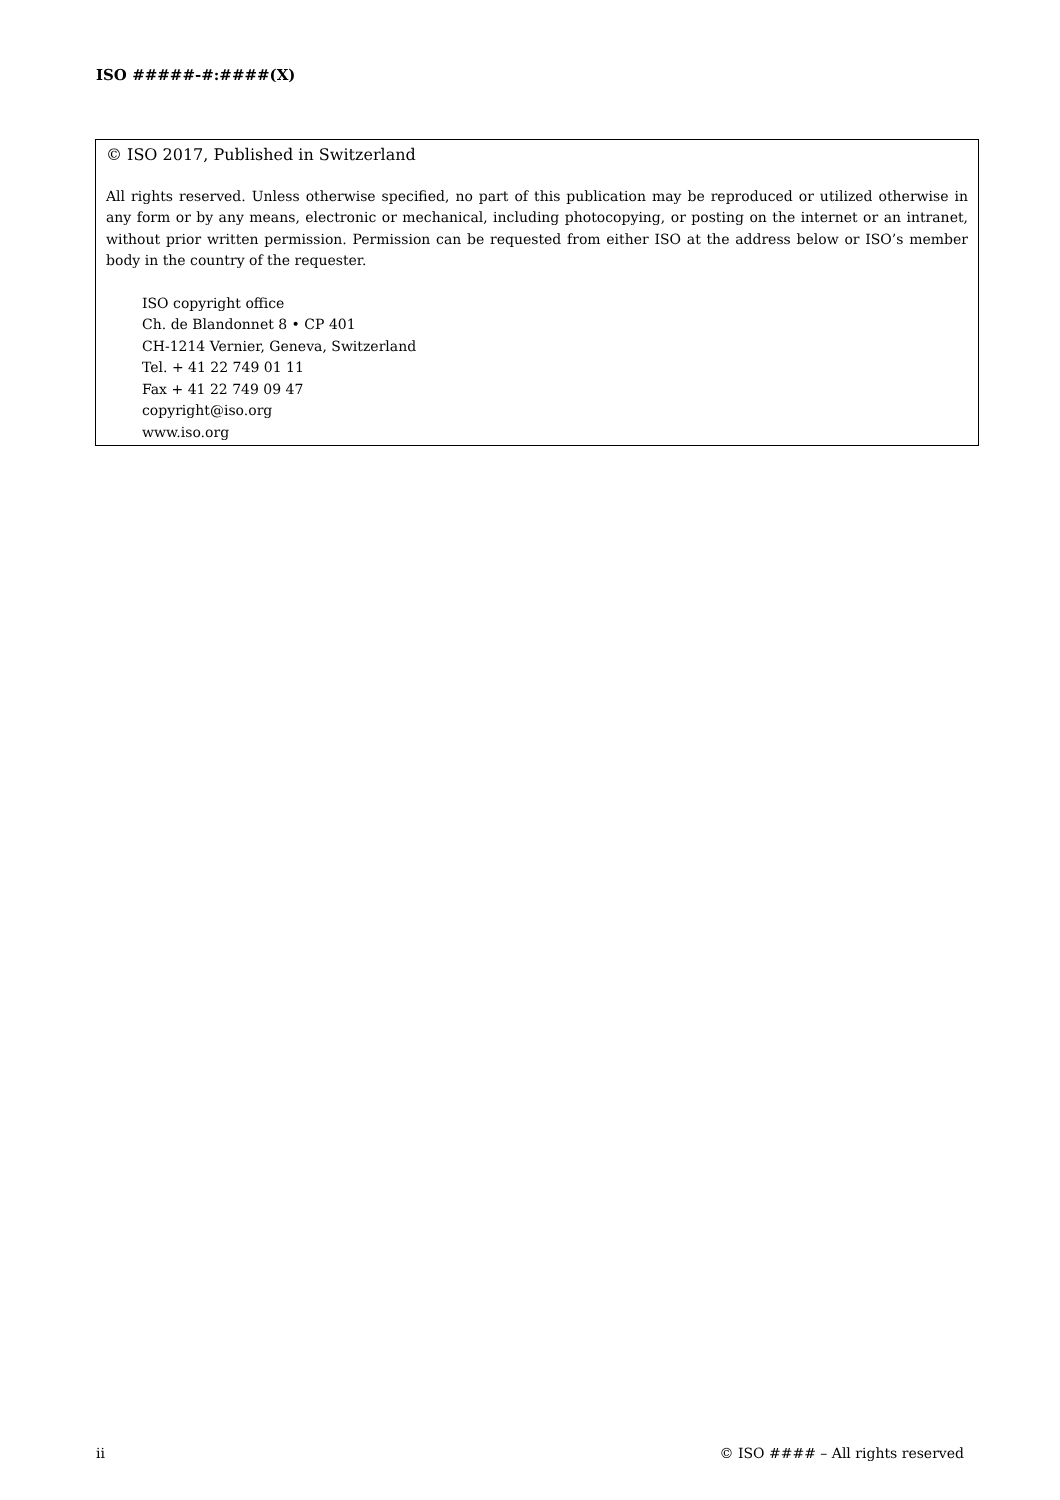ISO #####-#:####(X)
© ISO 2017, Published in Switzerland
All rights reserved. Unless otherwise specified, no part of this publication may be reproduced or utilized otherwise in any form or by any means, electronic or mechanical, including photocopying, or posting on the internet or an intranet, without prior written permission. Permission can be requested from either ISO at the address below or ISO’s member body in the country of the requester.
ISO copyright office
Ch. de Blandonnet 8 • CP 401
CH-1214 Vernier, Geneva, Switzerland
Tel. + 41 22 749 01 11
Fax + 41 22 749 09 47
copyright@iso.org
www.iso.org
ii © ISO #### – All rights reserved